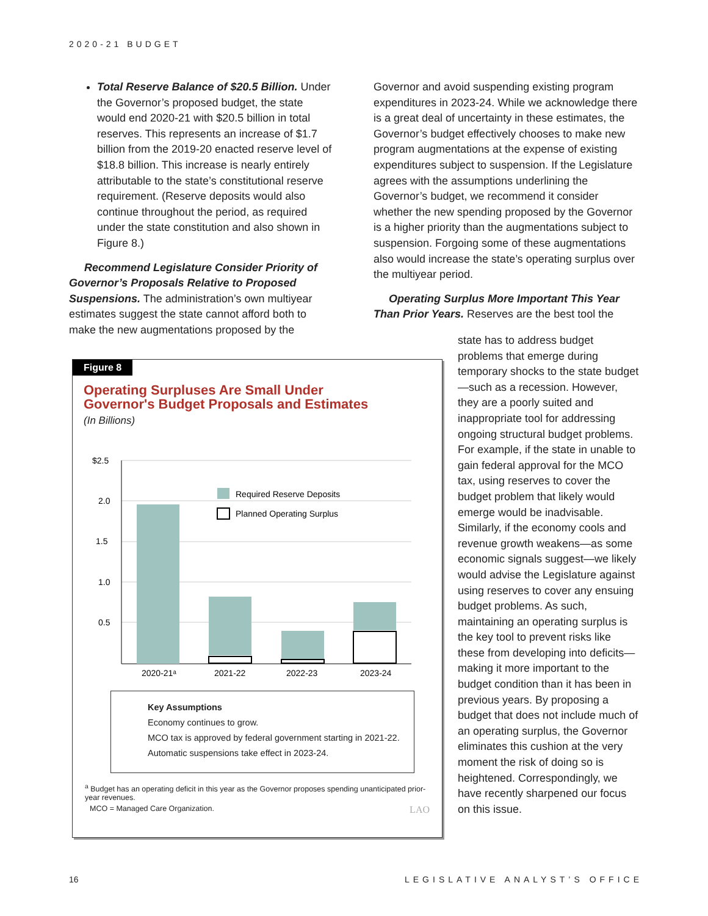2020-21 BUDGET
Total Reserve Balance of $20.5 Billion. Under the Governor’s proposed budget, the state would end 2020-21 with $20.5 billion in total reserves. This represents an increase of $1.7 billion from the 2019-20 enacted reserve level of $18.8 billion. This increase is nearly entirely attributable to the state’s constitutional reserve requirement. (Reserve deposits would also continue throughout the period, as required under the state constitution and also shown in Figure 8.)
Recommend Legislature Consider Priority of Governor’s Proposals Relative to Proposed Suspensions. The administration’s own multiyear estimates suggest the state cannot afford both to make the new augmentations proposed by the
Governor and avoid suspending existing program expenditures in 2023-24. While we acknowledge there is a great deal of uncertainty in these estimates, the Governor’s budget effectively chooses to make new program augmentations at the expense of existing expenditures subject to suspension. If the Legislature agrees with the assumptions underlining the Governor’s budget, we recommend it consider whether the new spending proposed by the Governor is a higher priority than the augmentations subject to suspension. Forgoing some of these augmentations also would increase the state’s operating surplus over the multiyear period.
Operating Surplus More Important This Year Than Prior Years. Reserves are the best tool the
state has to address budget problems that emerge during temporary shocks to the state budget—such as a recession. However, they are a poorly suited and inappropriate tool for addressing ongoing structural budget problems. For example, if the state in unable to gain federal approval for the MCO tax, using reserves to cover the budget problem that likely would emerge would be inadvisable. Similarly, if the economy cools and revenue growth weakens—as some economic signals suggest—we likely would advise the Legislature against using reserves to cover any ensuing budget problems. As such, maintaining an operating surplus is the key tool to prevent risks like these from developing into deficits—making it more important to the budget condition than it has been in previous years. By proposing a budget that does not include much of an operating surplus, the Governor eliminates this cushion at the very moment the risk of doing so is heightened. Correspondingly, we have recently sharpened our focus on this issue.
Figure 8
Operating Surpluses Are Small Under
Governor's Budget Proposals and Estimates
(In Billions)
$2.5
2.0
1.5
1.0
0.5
2020-21ᵃ
2021-22
2022-23
2023-24
Required Reserve Deposits
Planned Operating Surplus
Key Assumptions
Economy continues to grow.
MCO tax is approved by federal government starting in 2021-22.
Automatic suspensions take effect in 2023-24.
<sup>a</sup> Budget has an operating deficit in this year as the Governor proposes spending unanticipated prior-year revenues.
MCO = Managed Care Organization. LAO
16 LEGISLATIVE ANALYST’S OFFICE